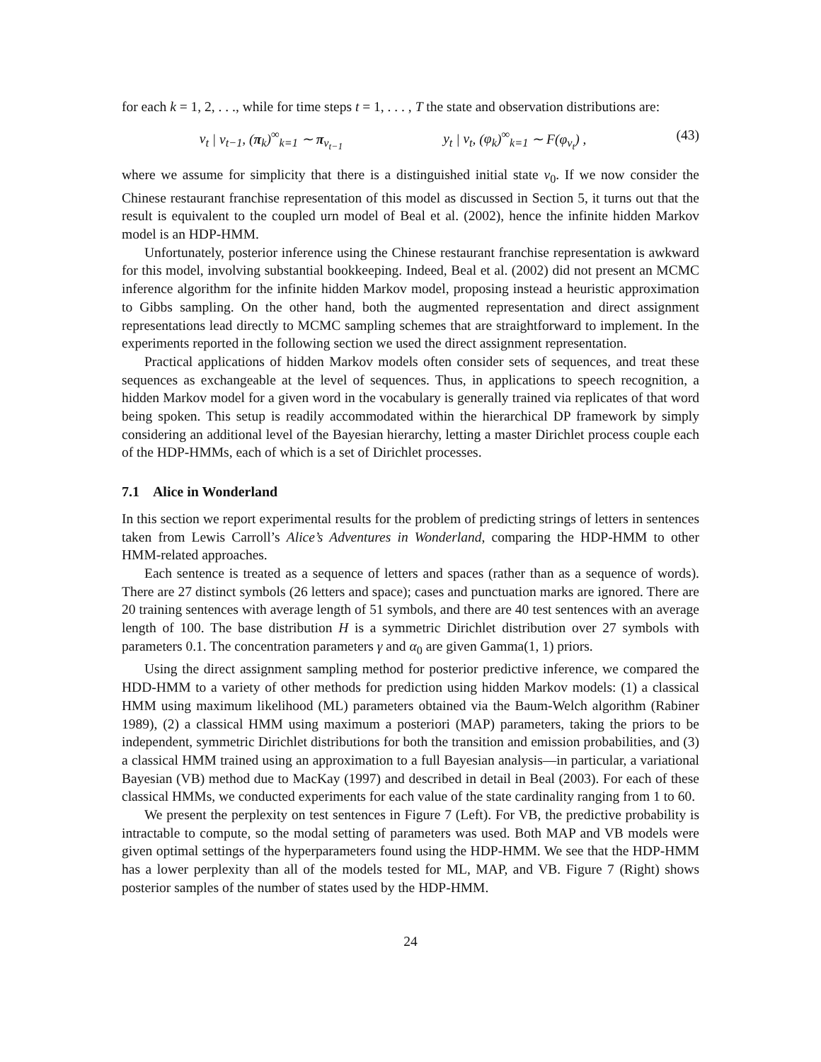for each k = 1, 2, . . ., while for time steps t = 1, . . . , T the state and observation distributions are:
v<sub>t</sub> | v<sub>t−1</sub>, (π<sub>k</sub>)<sup>∞</sup><sub>k=1</sub> ∼ π<sub>v<sub>t−1</sub></sub> y<sub>t</sub> | v<sub>t</sub>, (φ<sub>k</sub>)<sup>∞</sup><sub>k=1</sub> ∼ F(φ<sub>v<sub>t</sub></sub>) , (43)
where we assume for simplicity that there is a distinguished initial state v<sub>0</sub>. If we now consider the Chinese restaurant franchise representation of this model as discussed in Section 5, it turns out that the result is equivalent to the coupled urn model of Beal et al. (2002), hence the infinite hidden Markov model is an HDP-HMM.
Unfortunately, posterior inference using the Chinese restaurant franchise representation is awkward for this model, involving substantial bookkeeping. Indeed, Beal et al. (2002) did not present an MCMC inference algorithm for the infinite hidden Markov model, proposing instead a heuristic approximation to Gibbs sampling. On the other hand, both the augmented representation and direct assignment representations lead directly to MCMC sampling schemes that are straightforward to implement. In the experiments reported in the following section we used the direct assignment representation.
Practical applications of hidden Markov models often consider sets of sequences, and treat these sequences as exchangeable at the level of sequences. Thus, in applications to speech recognition, a hidden Markov model for a given word in the vocabulary is generally trained via replicates of that word being spoken. This setup is readily accommodated within the hierarchical DP framework by simply considering an additional level of the Bayesian hierarchy, letting a master Dirichlet process couple each of the HDP-HMMs, each of which is a set of Dirichlet processes.
7.1 Alice in Wonderland
In this section we report experimental results for the problem of predicting strings of letters in sentences taken from Lewis Carroll’s Alice’s Adventures in Wonderland, comparing the HDP-HMM to other HMM-related approaches.
Each sentence is treated as a sequence of letters and spaces (rather than as a sequence of words). There are 27 distinct symbols (26 letters and space); cases and punctuation marks are ignored. There are 20 training sentences with average length of 51 symbols, and there are 40 test sentences with an average length of 100. The base distribution H is a symmetric Dirichlet distribution over 27 symbols with parameters 0.1. The concentration parameters γ and α<sub>0</sub> are given Gamma(1, 1) priors.
Using the direct assignment sampling method for posterior predictive inference, we compared the HDD-HMM to a variety of other methods for prediction using hidden Markov models: (1) a classical HMM using maximum likelihood (ML) parameters obtained via the Baum-Welch algorithm (Rabiner 1989), (2) a classical HMM using maximum a posteriori (MAP) parameters, taking the priors to be independent, symmetric Dirichlet distributions for both the transition and emission probabilities, and (3) a classical HMM trained using an approximation to a full Bayesian analysis—in particular, a variational Bayesian (VB) method due to MacKay (1997) and described in detail in Beal (2003). For each of these classical HMMs, we conducted experiments for each value of the state cardinality ranging from 1 to 60.
We present the perplexity on test sentences in Figure 7 (Left). For VB, the predictive probability is intractable to compute, so the modal setting of parameters was used. Both MAP and VB models were given optimal settings of the hyperparameters found using the HDP-HMM. We see that the HDP-HMM has a lower perplexity than all of the models tested for ML, MAP, and VB. Figure 7 (Right) shows posterior samples of the number of states used by the HDP-HMM.
24